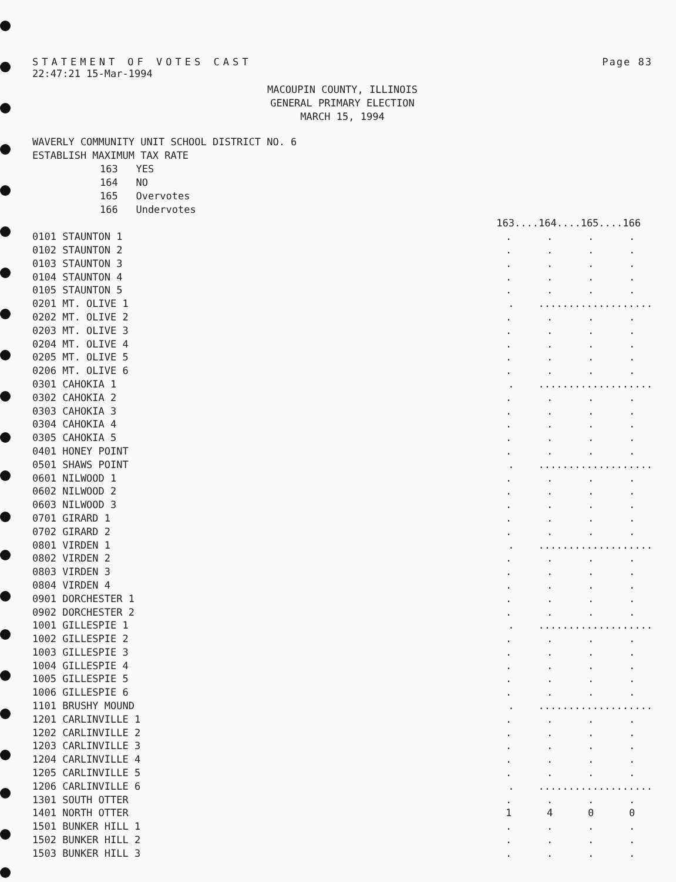STATEMENT OF VOTES CAST Page 83
22:47:21 15-Mar-1994
MACOUPIN COUNTY, ILLINOIS
GENERAL PRIMARY ELECTION
MARCH 15, 1994
WAVERLY COMMUNITY UNIT SCHOOL DISTRICT NO. 6
ESTABLISH MAXIMUM TAX RATE
163 YES
164 NO
165 Overvotes
166 Undervotes
| | 163....164....165....166 | | | |
| --- | --- | --- | --- | --- |
| 0101 STAUNTON 1 | . | . | . | . |
| 0102 STAUNTON 2 | . | . | . | . |
| 0103 STAUNTON 3 | . | . | . | . |
| 0104 STAUNTON 4 | . | . | . | . |
| 0105 STAUNTON 5 | . | . | . | . |
| 0201 MT. OLIVE 1 | . ................... | | | |
| 0202 MT. OLIVE 2 | . | . | . | . |
| 0203 MT. OLIVE 3 | . | . | . | . |
| 0204 MT. OLIVE 4 | . | . | . | . |
| 0205 MT. OLIVE 5 | . | . | . | . |
| 0206 MT. OLIVE 6 | . | . | . | . |
| 0301 CAHOKIA 1 | . ................... | | | |
| 0302 CAHOKIA 2 | . | . | . | . |
| 0303 CAHOKIA 3 | . | . | . | . |
| 0304 CAHOKIA 4 | . | . | . | . |
| 0305 CAHOKIA 5 | . | . | . | . |
| 0401 HONEY POINT | . | . | . | . |
| 0501 SHAWS POINT | . ................... | | | |
| 0601 NILWOOD 1 | . | . | . | . |
| 0602 NILWOOD 2 | . | . | . | . |
| 0603 NILWOOD 3 | . | . | . | . |
| 0701 GIRARD 1 | . | . | . | . |
| 0702 GIRARD 2 | . | . | . | . |
| 0801 VIRDEN 1 | . ................... | | | |
| 0802 VIRDEN 2 | . | . | . | . |
| 0803 VIRDEN 3 | . | . | . | . |
| 0804 VIRDEN 4 | . | . | . | . |
| 0901 DORCHESTER 1 | . | . | . | . |
| 0902 DORCHESTER 2 | . | . | . | . |
| 1001 GILLESPIE 1 | . ................... | | | |
| 1002 GILLESPIE 2 | . | . | . | . |
| 1003 GILLESPIE 3 | . | . | . | . |
| 1004 GILLESPIE 4 | . | . | . | . |
| 1005 GILLESPIE 5 | . | . | . | . |
| 1006 GILLESPIE 6 | . | . | . | . |
| 1101 BRUSHY MOUND | . ................... | | | |
| 1201 CARLINVILLE 1 | . | . | . | . |
| 1202 CARLINVILLE 2 | . | . | . | . |
| 1203 CARLINVILLE 3 | . | . | . | . |
| 1204 CARLINVILLE 4 | . | . | . | . |
| 1205 CARLINVILLE 5 | . | . | . | . |
| 1206 CARLINVILLE 6 | . ................... | | | |
| 1301 SOUTH OTTER | . | . | . | . |
| 1401 NORTH OTTER | 1 | 4 | 0 | 0 |
| 1501 BUNKER HILL 1 | . | . | . | . |
| 1502 BUNKER HILL 2 | . | . | . | . |
| 1503 BUNKER HILL 3 | . | . | . | . |